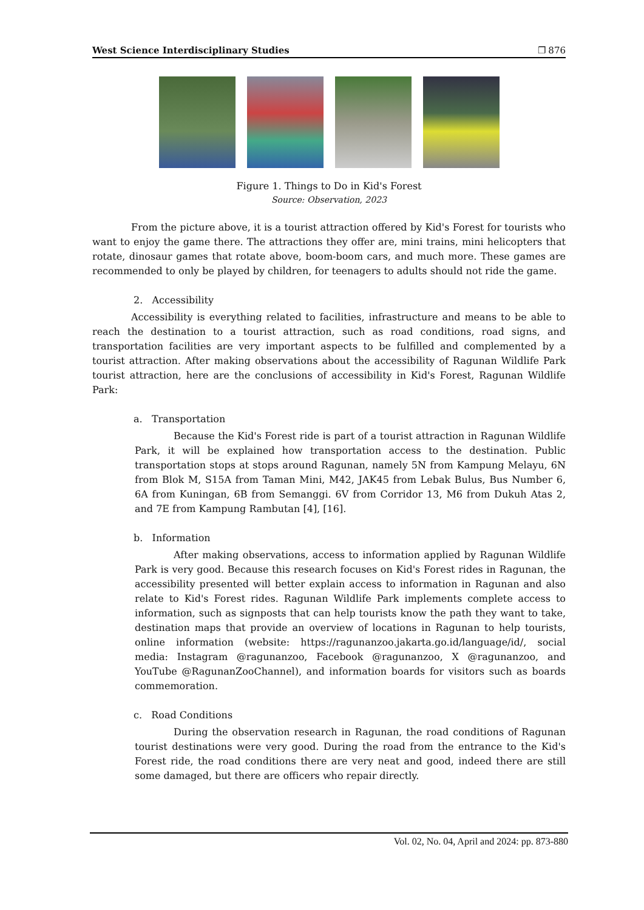West Science Interdisciplinary Studies ❐ 876
Figure 1. Things to Do in Kid's Forest
Source: Observation, 2023
From the picture above, it is a tourist attraction offered by Kid's Forest for tourists who want to enjoy the game there. The attractions they offer are, mini trains, mini helicopters that rotate, dinosaur games that rotate above, boom-boom cars, and much more. These games are recommended to only be played by children, for teenagers to adults should not ride the game.
2. Accessibility
Accessibility is everything related to facilities, infrastructure and means to be able to reach the destination to a tourist attraction, such as road conditions, road signs, and transportation facilities are very important aspects to be fulfilled and complemented by a tourist attraction. After making observations about the accessibility of Ragunan Wildlife Park tourist attraction, here are the conclusions of accessibility in Kid's Forest, Ragunan Wildlife Park:
a. Transportation
Because the Kid's Forest ride is part of a tourist attraction in Ragunan Wildlife Park, it will be explained how transportation access to the destination. Public transportation stops at stops around Ragunan, namely 5N from Kampung Melayu, 6N from Blok M, S15A from Taman Mini, M42, JAK45 from Lebak Bulus, Bus Number 6, 6A from Kuningan, 6B from Semanggi. 6V from Corridor 13, M6 from Dukuh Atas 2, and 7E from Kampung Rambutan [4], [16].
b. Information
After making observations, access to information applied by Ragunan Wildlife Park is very good. Because this research focuses on Kid's Forest rides in Ragunan, the accessibility presented will better explain access to information in Ragunan and also relate to Kid's Forest rides. Ragunan Wildlife Park implements complete access to information, such as signposts that can help tourists know the path they want to take, destination maps that provide an overview of locations in Ragunan to help tourists, online information (website: https://ragunanzoo.jakarta.go.id/language/id/, social media: Instagram @ragunanzoo, Facebook @ragunanzoo, X @ragunanzoo, and YouTube @RagunanZooChannel), and information boards for visitors such as boards commemoration.
c. Road Conditions
During the observation research in Ragunan, the road conditions of Ragunan tourist destinations were very good. During the road from the entrance to the Kid's Forest ride, the road conditions there are very neat and good, indeed there are still some damaged, but there are officers who repair directly.
Vol. 02, No. 04, April and 2024: pp. 873-880